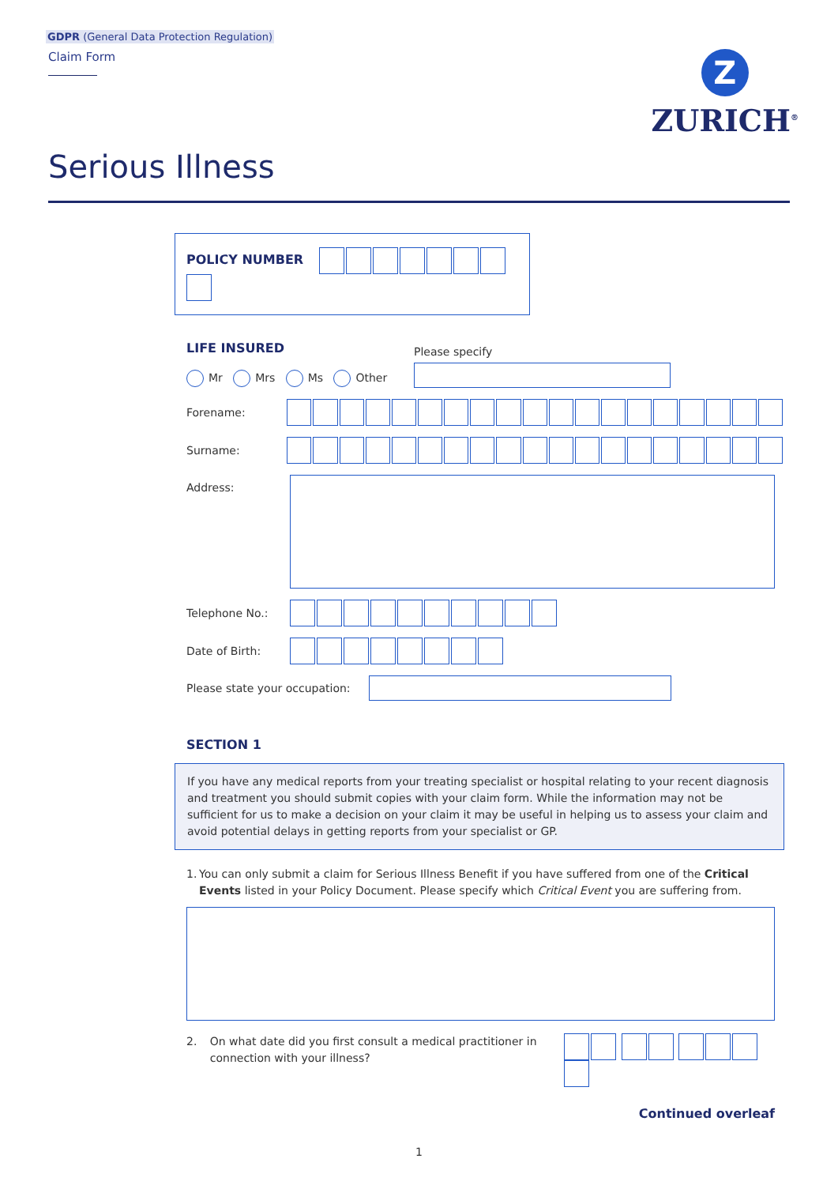GDPR (General Data Protection Regulation)
Claim Form
Z
ZURICH<sup>®</sup>
Serious Illness
POLICY NUMBER
LIFE INSURED
Mr Mrs Ms Other
Please specify
Forename:
Surname:
Address:
Telephone No.:
Date of Birth:
Please state your occupation:
SECTION 1
If you have any medical reports from your treating specialist or hospital relating to your recent diagnosis and treatment you should submit copies with your claim form. While the information may not be sufficient for us to make a decision on your claim it may be useful in helping us to assess your claim and avoid potential delays in getting reports from your specialist or GP.
1. You can only submit a claim for Serious Illness Benefit if you have suffered from one of the Critical Events listed in your Policy Document. Please specify which Critical Event you are suffering from.
2. On what date did you first consult a medical practitioner in connection with your illness?
Continued overleaf
1